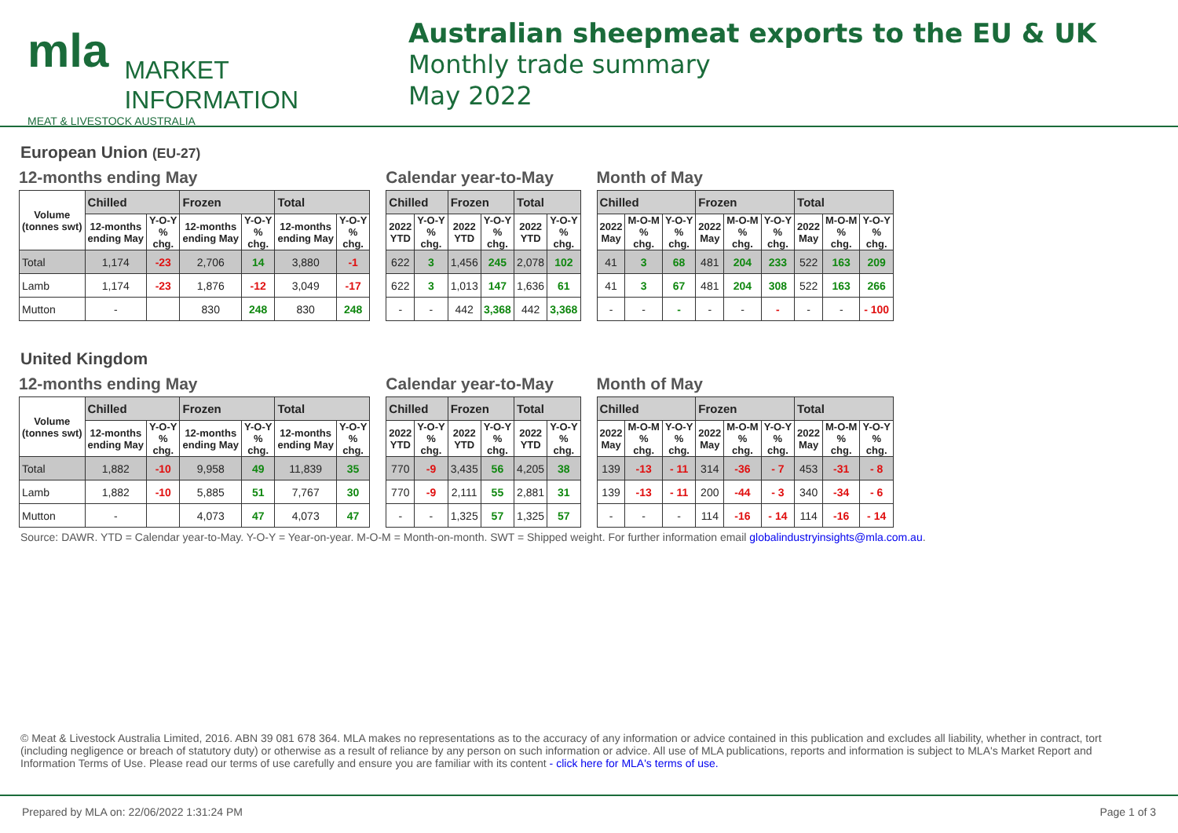mla MARKET
INFORMATION
MEAT & LIVESTOCK AUSTRALIA
Australian sheepmeat exports to the EU & UK
Monthly trade summary
May 2022
European Union (EU-27)
12-months ending May
| Volume (tonnes swt) | Chilled | | Frozen | | Total | |
| --- | --- | --- | --- | --- | --- | --- |
| | 12-months ending May | Y-O-Y % chg. | 12-months ending May | Y-O-Y % chg. | 12-months ending May | Y-O-Y % chg. |
| Total | 1,174 | -23 | 2,706 | 14 | 3,880 | -1 |
| Lamb | 1,174 | -23 | 1,876 | -12 | 3,049 | -17 |
| Mutton | - | | 830 | 248 | 830 | 248 |
Calendar year-to-May
| Chilled | | Frozen | | Total | |
| --- | --- | --- | --- | --- | --- |
| 2022 YTD | Y-O-Y % chg. | 2022 YTD | Y-O-Y % chg. | 2022 YTD | Y-O-Y % chg. |
| 622 | 3 | 1,456 | 245 | 2,078 | 102 |
| 622 | 3 | 1,013 | 147 | 1,636 | 61 |
| - | - | 442 | 3,368 | 442 | 3,368 |
Month of May
| Chilled | | | Frozen | | | Total | | |
| --- | --- | --- | --- | --- | --- | --- | --- | --- |
| 2022 May | M-O-M % chg. | Y-O-Y % chg. | 2022 May | M-O-M % chg. | Y-O-Y % chg. | 2022 May | M-O-M % chg. | Y-O-Y % chg. |
| 41 | 3 | 68 | 481 | 204 | 233 | 522 | 163 | 209 |
| 41 | 3 | 67 | 481 | 204 | 308 | 522 | 163 | 266 |
| - | - | - | - | - | - | - | - | - 100 |
United Kingdom
12-months ending May
| Volume (tonnes swt) | Chilled | | Frozen | | Total | |
| --- | --- | --- | --- | --- | --- | --- |
| | 12-months ending May | Y-O-Y % chg. | 12-months ending May | Y-O-Y % chg. | 12-months ending May | Y-O-Y % chg. |
| Total | 1,882 | -10 | 9,958 | 49 | 11,839 | 35 |
| Lamb | 1,882 | -10 | 5,885 | 51 | 7,767 | 30 |
| Mutton | - | | 4,073 | 47 | 4,073 | 47 |
Calendar year-to-May
| Chilled | | Frozen | | Total | |
| --- | --- | --- | --- | --- | --- |
| 2022 YTD | Y-O-Y % chg. | 2022 YTD | Y-O-Y % chg. | 2022 YTD | Y-O-Y % chg. |
| 770 | -9 | 3,435 | 56 | 4,205 | 38 |
| 770 | -9 | 2,111 | 55 | 2,881 | 31 |
| - | - | 1,325 | 57 | 1,325 | 57 |
Month of May
| Chilled | | | Frozen | | | Total | | |
| --- | --- | --- | --- | --- | --- | --- | --- | --- |
| 2022 May | M-O-M % chg. | Y-O-Y % chg. | 2022 May | M-O-M % chg. | Y-O-Y % chg. | 2022 May | M-O-M % chg. | Y-O-Y % chg. |
| 139 | -13 | - 11 | 314 | -36 | - 7 | 453 | -31 | - 8 |
| 139 | -13 | - 11 | 200 | -44 | - 3 | 340 | -34 | - 6 |
| - | - | - | 114 | -16 | - 14 | 114 | -16 | - 14 |
Source: DAWR. YTD = Calendar year-to-May. Y-O-Y = Year-on-year. M-O-M = Month-on-month. SWT = Shipped weight. For further information email globalindustryinsights@mla.com.au.
© Meat & Livestock Australia Limited, 2016. ABN 39 081 678 364. MLA makes no representations as to the accuracy of any information or advice contained in this publication and excludes all liability, whether in contract, tort (including negligence or breach of statutory duty) or otherwise as a result of reliance by any person on such information or advice. All use of MLA publications, reports and information is subject to MLA's Market Report and Information Terms of Use. Please read our terms of use carefully and ensure you are familiar with its content - click here for MLA's terms of use.
Prepared by MLA on: 22/06/2022 1:31:24 PM Page 1 of 3